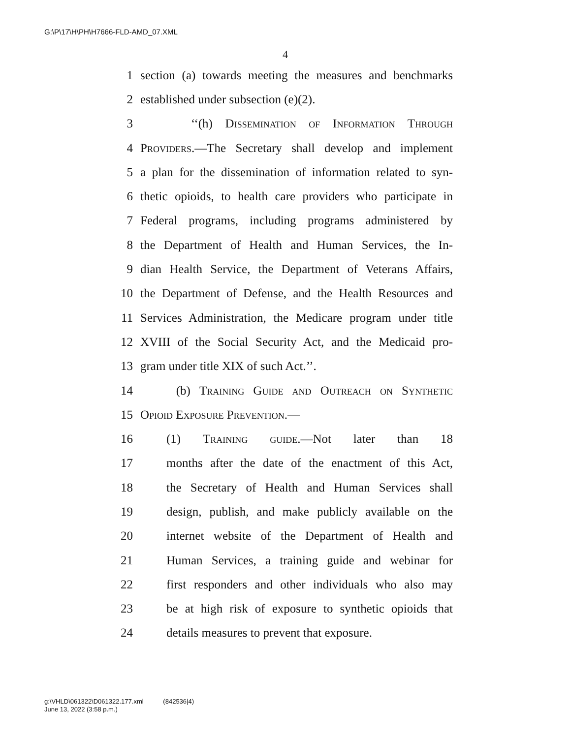G:\P\17\H\PH\H7666-FLD-AMD_07.XML
4
1 section (a) towards meeting the measures and benchmarks
2 established under subsection (e)(2).
3 ‘‘(h) Dissemination of Information Through
4 Providers.—The Secretary shall develop and implement
5 a plan for the dissemination of information related to syn-
6 thetic opioids, to health care providers who participate in
7 Federal programs, including programs administered by
8 the Department of Health and Human Services, the In-
9 dian Health Service, the Department of Veterans Affairs,
10 the Department of Defense, and the Health Resources and
11 Services Administration, the Medicare program under title
12 XVIII of the Social Security Act, and the Medicaid pro-
13 gram under title XIX of such Act.’’.
14 (b) Training Guide and Outreach on Synthetic
15 Opioid Exposure Prevention.—
16 (1) Training guide.—Not later than 18
17 months after the date of the enactment of this Act,
18 the Secretary of Health and Human Services shall
19 design, publish, and make publicly available on the
20 internet website of the Department of Health and
21 Human Services, a training guide and webinar for
22 first responders and other individuals who also may
23 be at high risk of exposure to synthetic opioids that
24 details measures to prevent that exposure.
g:\VHLD\061322\D061322.177.xml (842536|4)
June 13, 2022 (3:58 p.m.)